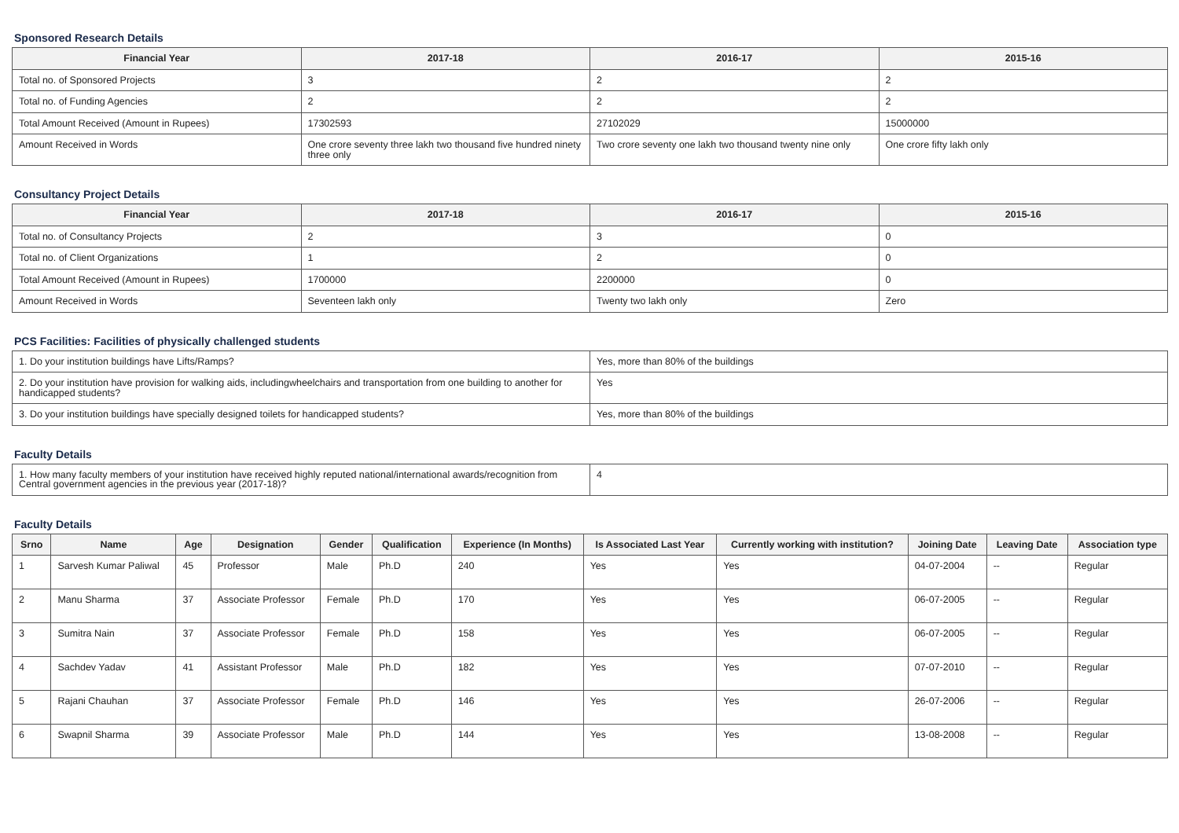Sponsored Research Details
| Financial Year | 2017-18 | 2016-17 | 2015-16 |
| --- | --- | --- | --- |
| Total no. of Sponsored Projects | 3 | 2 | 2 |
| Total no. of Funding Agencies | 2 | 2 | 2 |
| Total Amount Received (Amount in Rupees) | 17302593 | 27102029 | 15000000 |
| Amount Received in Words | One crore seventy three lakh two thousand five hundred ninety three only | Two crore seventy one lakh two thousand twenty nine only | One crore fifty lakh only |
Consultancy Project Details
| Financial Year | 2017-18 | 2016-17 | 2015-16 |
| --- | --- | --- | --- |
| Total no. of Consultancy Projects | 2 | 3 | 0 |
| Total no. of Client Organizations | 1 | 2 | 0 |
| Total Amount Received (Amount in Rupees) | 1700000 | 2200000 | 0 |
| Amount Received in Words | Seventeen lakh only | Twenty two lakh only | Zero |
PCS Facilities: Facilities of physically challenged students
| 1. Do your institution buildings have Lifts/Ramps? | Yes, more than 80% of the buildings |
| 2. Do your institution have provision for walking aids, includingwheelchairs and transportation from one building to another for handicapped students? | Yes |
| 3. Do your institution buildings have specially designed toilets for handicapped students? | Yes, more than 80% of the buildings |
Faculty Details
| 1. How many faculty members of your institution have received highly reputed national/international awards/recognition from Central government agencies in the previous year (2017-18)? | 4 |
Faculty Details
| Srno | Name | Age | Designation | Gender | Qualification | Experience (In Months) | Is Associated Last Year | Currently working with institution? | Joining Date | Leaving Date | Association type |
| --- | --- | --- | --- | --- | --- | --- | --- | --- | --- | --- | --- |
| 1 | Sarvesh Kumar Paliwal | 45 | Professor | Male | Ph.D | 240 | Yes | Yes | 04-07-2004 | -- | Regular |
| 2 | Manu Sharma | 37 | Associate Professor | Female | Ph.D | 170 | Yes | Yes | 06-07-2005 | -- | Regular |
| 3 | Sumitra Nain | 37 | Associate Professor | Female | Ph.D | 158 | Yes | Yes | 06-07-2005 | -- | Regular |
| 4 | Sachdev Yadav | 41 | Assistant Professor | Male | Ph.D | 182 | Yes | Yes | 07-07-2010 | -- | Regular |
| 5 | Rajani Chauhan | 37 | Associate Professor | Female | Ph.D | 146 | Yes | Yes | 26-07-2006 | -- | Regular |
| 6 | Swapnil Sharma | 39 | Associate Professor | Male | Ph.D | 144 | Yes | Yes | 13-08-2008 | -- | Regular |